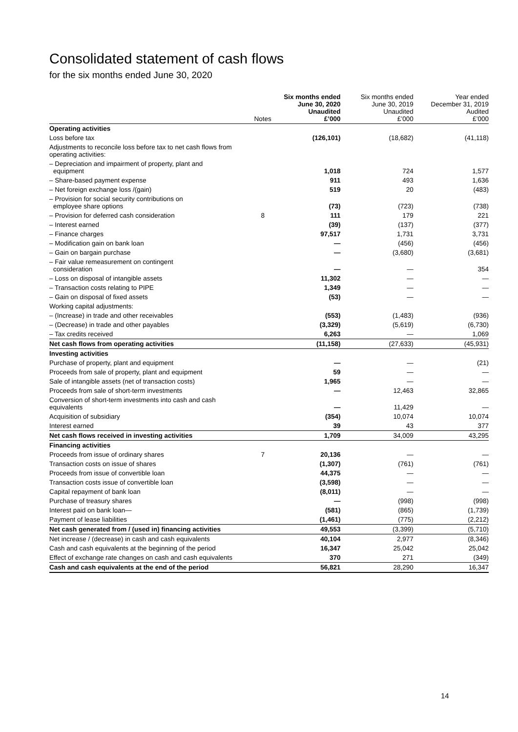Consolidated statement of cash flows
for the six months ended June 30, 2020
| | Notes | Six months ended June 30, 2020 Unaudited £’000 | Six months ended June 30, 2019 Unaudited £’000 | Year ended December 31, 2019 Audited £’000 |
| --- | --- | --- | --- | --- |
| Operating activities | | | | |
| Loss before tax | | (126,101) | (18,682) | (41,118) |
| Adjustments to reconcile loss before tax to net cash flows from operating activities: | | | | |
| – Depreciation and impairment of property, plant and equipment | | 1,018 | 724 | 1,577 |
| – Share-based payment expense | | 911 | 493 | 1,636 |
| – Net foreign exchange loss /(gain) | | 519 | 20 | (483) |
| – Provision for social security contributions on employee share options | | (73) | (723) | (738) |
| – Provision for deferred cash consideration | 8 | 111 | 179 | 221 |
| – Interest earned | | (39) | (137) | (377) |
| – Finance charges | | 97,517 | 1,731 | 3,731 |
| – Modification gain on bank loan | | — | (456) | (456) |
| – Gain on bargain purchase | | — | (3,680) | (3,681) |
| – Fair value remeasurement on contingent consideration | | — | — | 354 |
| – Loss on disposal of intangible assets | | 11,302 | — | — |
| – Transaction costs relating to PIPE | | 1,349 | — | — |
| – Gain on disposal of fixed assets | | (53) | — | — |
| Working capital adjustments: | | | | |
| – (Increase) in trade and other receivables | | (553) | (1,483) | (936) |
| – (Decrease) in trade and other payables | | (3,329) | (5,619) | (6,730) |
| – Tax credits received | | 6,263 | — | 1,069 |
| Net cash flows from operating activities | | (11,158) | (27,633) | (45,931) |
| Investing activities | | | | |
| Purchase of property, plant and equipment | | — | — | (21) |
| Proceeds from sale of property, plant and equipment | | 59 | — | — |
| Sale of intangible assets (net of transaction costs) | | 1,965 | — | — |
| Proceeds from sale of short-term investments | | — | 12,463 | 32,865 |
| Conversion of short-term investments into cash and cash equivalents | | — | 11,429 | — |
| Acquisition of subsidiary | | (354) | 10,074 | 10,074 |
| Interest earned | | 39 | 43 | 377 |
| Net cash flows received in investing activities | | 1,709 | 34,009 | 43,295 |
| Financing activities | | | | |
| Proceeds from issue of ordinary shares | 7 | 20,136 | — | — |
| Transaction costs on issue of shares | | (1,307) | (761) | (761) |
| Proceeds from issue of convertible loan | | 44,375 | — | — |
| Transaction costs issue of convertible loan | | (3,598) | — | — |
| Capital repayment of bank loan | | (8,011) | — | — |
| Purchase of treasury shares | | — | (998) | (998) |
| Interest paid on bank loan— | | (581) | (865) | (1,739) |
| Payment of lease liabilities | | (1,461) | (775) | (2,212) |
| Net cash generated from / (used in) financing activities | | 49,553 | (3,399) | (5,710) |
| Net increase / (decrease) in cash and cash equivalents | | 40,104 | 2,977 | (8,346) |
| Cash and cash equivalents at the beginning of the period | | 16,347 | 25,042 | 25,042 |
| Effect of exchange rate changes on cash and cash equivalents | | 370 | 271 | (349) |
| Cash and cash equivalents at the end of the period | | 56,821 | 28,290 | 16,347 |
14